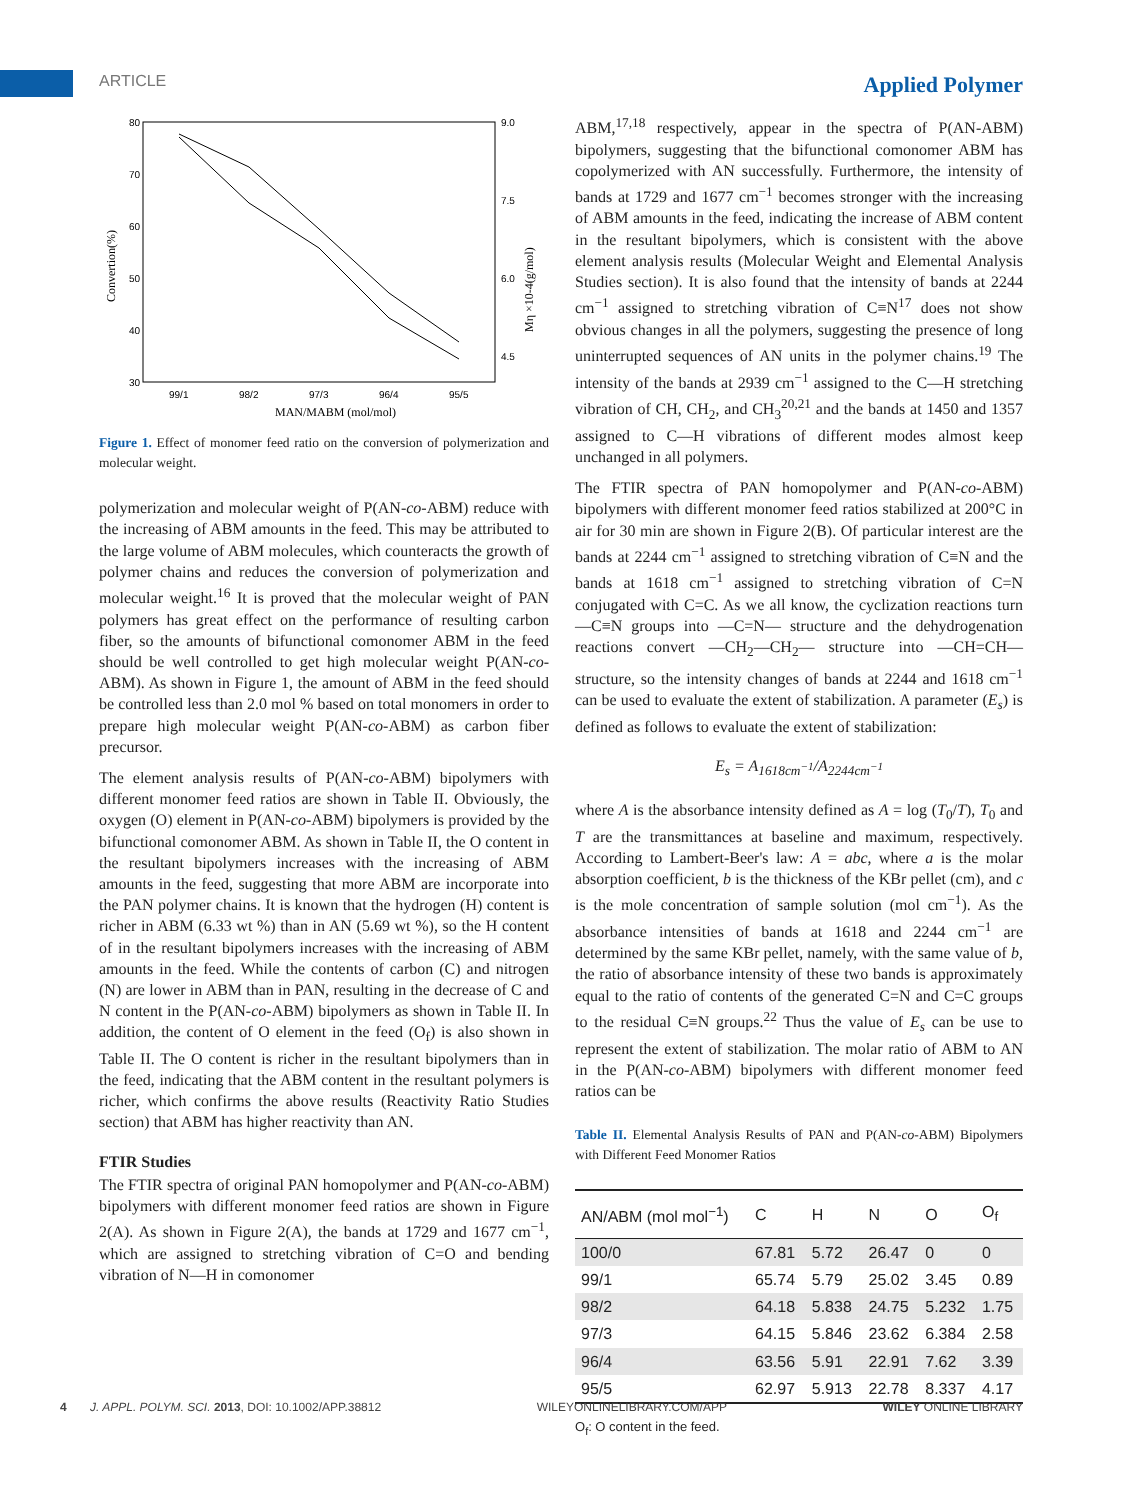ARTICLE Applied Polymer
80
70
60
50
40
30
9.0
7.5
6.0
4.5
99/1
98/2
97/3
96/4
95/5
MAN/MABM (mol/mol)
Convertion(%)
Mη ×10-4(g/mol)
Figure 1. Effect of monomer feed ratio on the conversion of polymerization and molecular weight.
polymerization and molecular weight of P(AN-co-ABM) reduce with the increasing of ABM amounts in the feed. This may be attributed to the large volume of ABM molecules, which counteracts the growth of polymer chains and reduces the conversion of polymerization and molecular weight.<sup>16</sup> It is proved that the molecular weight of PAN polymers has great effect on the performance of resulting carbon fiber, so the amounts of bifunctional comonomer ABM in the feed should be well controlled to get high molecular weight P(AN-co-ABM). As shown in Figure 1, the amount of ABM in the feed should be controlled less than 2.0 mol % based on total monomers in order to prepare high molecular weight P(AN-co-ABM) as carbon fiber precursor.
The element analysis results of P(AN-co-ABM) bipolymers with different monomer feed ratios are shown in Table II. Obviously, the oxygen (O) element in P(AN-co-ABM) bipolymers is provided by the bifunctional comonomer ABM. As shown in Table II, the O content in the resultant bipolymers increases with the increasing of ABM amounts in the feed, suggesting that more ABM are incorporate into the PAN polymer chains. It is known that the hydrogen (H) content is richer in ABM (6.33 wt %) than in AN (5.69 wt %), so the H content of in the resultant bipolymers increases with the increasing of ABM amounts in the feed. While the contents of carbon (C) and nitrogen (N) are lower in ABM than in PAN, resulting in the decrease of C and N content in the P(AN-co-ABM) bipolymers as shown in Table II. In addition, the content of O element in the feed (O<sub>f</sub>) is also shown in Table II. The O content is richer in the resultant bipolymers than in the feed, indicating that the ABM content in the resultant polymers is richer, which confirms the above results (Reactivity Ratio Studies section) that ABM has higher reactivity than AN.
FTIR Studies
The FTIR spectra of original PAN homopolymer and P(AN-co-ABM) bipolymers with different monomer feed ratios are shown in Figure 2(A). As shown in Figure 2(A), the bands at 1729 and 1677 cm<sup>−1</sup>, which are assigned to stretching vibration of C=O and bending vibration of N—H in comonomer
ABM,<sup>17,18</sup> respectively, appear in the spectra of P(AN-ABM) bipolymers, suggesting that the bifunctional comonomer ABM has copolymerized with AN successfully. Furthermore, the intensity of bands at 1729 and 1677 cm<sup>−1</sup> becomes stronger with the increasing of ABM amounts in the feed, indicating the increase of ABM content in the resultant bipolymers, which is consistent with the above element analysis results (Molecular Weight and Elemental Analysis Studies section). It is also found that the intensity of bands at 2244 cm<sup>−1</sup> assigned to stretching vibration of C≡N<sup>17</sup> does not show obvious changes in all the polymers, suggesting the presence of long uninterrupted sequences of AN units in the polymer chains.<sup>19</sup> The intensity of the bands at 2939 cm<sup>−1</sup> assigned to the C—H stretching vibration of CH, CH<sub>2</sub>, and CH<sub>3</sub><sup>20,21</sup> and the bands at 1450 and 1357 assigned to C—H vibrations of different modes almost keep unchanged in all polymers.
The FTIR spectra of PAN homopolymer and P(AN-co-ABM) bipolymers with different monomer feed ratios stabilized at 200°C in air for 30 min are shown in Figure 2(B). Of particular interest are the bands at 2244 cm<sup>−1</sup> assigned to stretching vibration of C≡N and the bands at 1618 cm<sup>−1</sup> assigned to stretching vibration of C=N conjugated with C=C. As we all know, the cyclization reactions turn —C≡N groups into —C=N— structure and the dehydrogenation reactions convert —CH<sub>2</sub>—CH<sub>2</sub>— structure into —CH=CH— structure, so the intensity changes of bands at 2244 and 1618 cm<sup>−1</sup> can be used to evaluate the extent of stabilization. A parameter (E<sub>s</sub>) is defined as follows to evaluate the extent of stabilization:
E<sub>s</sub> = A<sub>1618cm<sup>−1</sup></sub>/A<sub>2244cm<sup>−1</sup></sub>
where A is the absorbance intensity defined as A = log (T<sub>0</sub>/T), T<sub>0</sub> and T are the transmittances at baseline and maximum, respectively. According to Lambert-Beer's law: A = abc, where a is the molar absorption coefficient, b is the thickness of the KBr pellet (cm), and c is the mole concentration of sample solution (mol cm<sup>−1</sup>). As the absorbance intensities of bands at 1618 and 2244 cm<sup>−1</sup> are determined by the same KBr pellet, namely, with the same value of b, the ratio of absorbance intensity of these two bands is approximately equal to the ratio of contents of the generated C=N and C=C groups to the residual C≡N groups.<sup>22</sup> Thus the value of E<sub>s</sub> can be use to represent the extent of stabilization. The molar ratio of ABM to AN in the P(AN-co-ABM) bipolymers with different monomer feed ratios can be
Table II. Elemental Analysis Results of PAN and P(AN-co-ABM) Bipolymers with Different Feed Monomer Ratios
| AN/ABM (mol mol<sup>−1</sup>) | C | H | N | O | O<sub>f</sub> |
| --- | --- | --- | --- | --- | --- |
| 100/0 | 67.81 | 5.72 | 26.47 | 0 | 0 |
| 99/1 | 65.74 | 5.79 | 25.02 | 3.45 | 0.89 |
| 98/2 | 64.18 | 5.838 | 24.75 | 5.232 | 1.75 |
| 97/3 | 64.15 | 5.846 | 23.62 | 6.384 | 2.58 |
| 96/4 | 63.56 | 5.91 | 22.91 | 7.62 | 3.39 |
| 95/5 | 62.97 | 5.913 | 22.78 | 8.337 | 4.17 |
O<sub>f</sub>: O content in the feed.
4 J. APPL. POLYM. SCI. 2013, DOI: 10.1002/APP.38812 WILEYONLINELIBRARY.COM/APP WILEY ONLINE LIBRARY